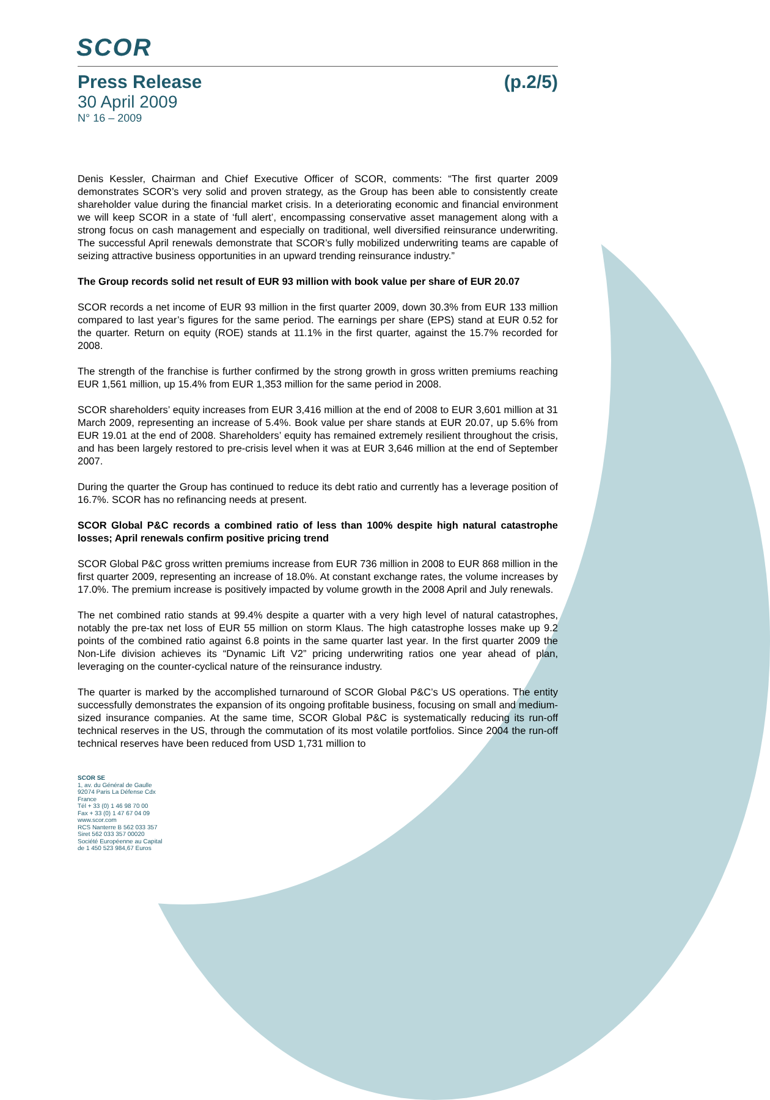SCOR
Press Release (p.2/5)
30 April 2009
N° 16 – 2009
Denis Kessler, Chairman and Chief Executive Officer of SCOR, comments: “The first quarter 2009 demonstrates SCOR’s very solid and proven strategy, as the Group has been able to consistently create shareholder value during the financial market crisis. In a deteriorating economic and financial environment we will keep SCOR in a state of ‘full alert’, encompassing conservative asset management along with a strong focus on cash management and especially on traditional, well diversified reinsurance underwriting. The successful April renewals demonstrate that SCOR’s fully mobilized underwriting teams are capable of seizing attractive business opportunities in an upward trending reinsurance industry.”
The Group records solid net result of EUR 93 million with book value per share of EUR 20.07
SCOR records a net income of EUR 93 million in the first quarter 2009, down 30.3% from EUR 133 million compared to last year’s figures for the same period. The earnings per share (EPS) stand at EUR 0.52 for the quarter. Return on equity (ROE) stands at 11.1% in the first quarter, against the 15.7% recorded for 2008.
The strength of the franchise is further confirmed by the strong growth in gross written premiums reaching EUR 1,561 million, up 15.4% from EUR 1,353 million for the same period in 2008.
SCOR shareholders’ equity increases from EUR 3,416 million at the end of 2008 to EUR 3,601 million at 31 March 2009, representing an increase of 5.4%. Book value per share stands at EUR 20.07, up 5.6% from EUR 19.01 at the end of 2008. Shareholders’ equity has remained extremely resilient throughout the crisis, and has been largely restored to pre-crisis level when it was at EUR 3,646 million at the end of September 2007.
During the quarter the Group has continued to reduce its debt ratio and currently has a leverage position of 16.7%. SCOR has no refinancing needs at present.
SCOR Global P&C records a combined ratio of less than 100% despite high natural catastrophe losses; April renewals confirm positive pricing trend
SCOR Global P&C gross written premiums increase from EUR 736 million in 2008 to EUR 868 million in the first quarter 2009, representing an increase of 18.0%. At constant exchange rates, the volume increases by 17.0%. The premium increase is positively impacted by volume growth in the 2008 April and July renewals.
The net combined ratio stands at 99.4% despite a quarter with a very high level of natural catastrophes, notably the pre-tax net loss of EUR 55 million on storm Klaus. The high catastrophe losses make up 9.2 points of the combined ratio against 6.8 points in the same quarter last year. In the first quarter 2009 the Non-Life division achieves its “Dynamic Lift V2” pricing underwriting ratios one year ahead of plan, leveraging on the counter-cyclical nature of the reinsurance industry.
The quarter is marked by the accomplished turnaround of SCOR Global P&C’s US operations. The entity successfully demonstrates the expansion of its ongoing profitable business, focusing on small and medium-sized insurance companies. At the same time, SCOR Global P&C is systematically reducing its run-off technical reserves in the US, through the commutation of its most volatile portfolios. Since 2004 the run-off technical reserves have been reduced from USD 1,731 million to
SCOR SE
1, av. du Général de Gaulle
92074 Paris La Défense Cdx
France
Tél + 33 (0) 1 46 98 70 00
Fax + 33 (0) 1 47 67 04 09
www.scor.com
RCS Nanterre B 562 033 357
Siret 562 033 357 00020
Société Européenne au Capital
de 1 450 523 984,67 Euros